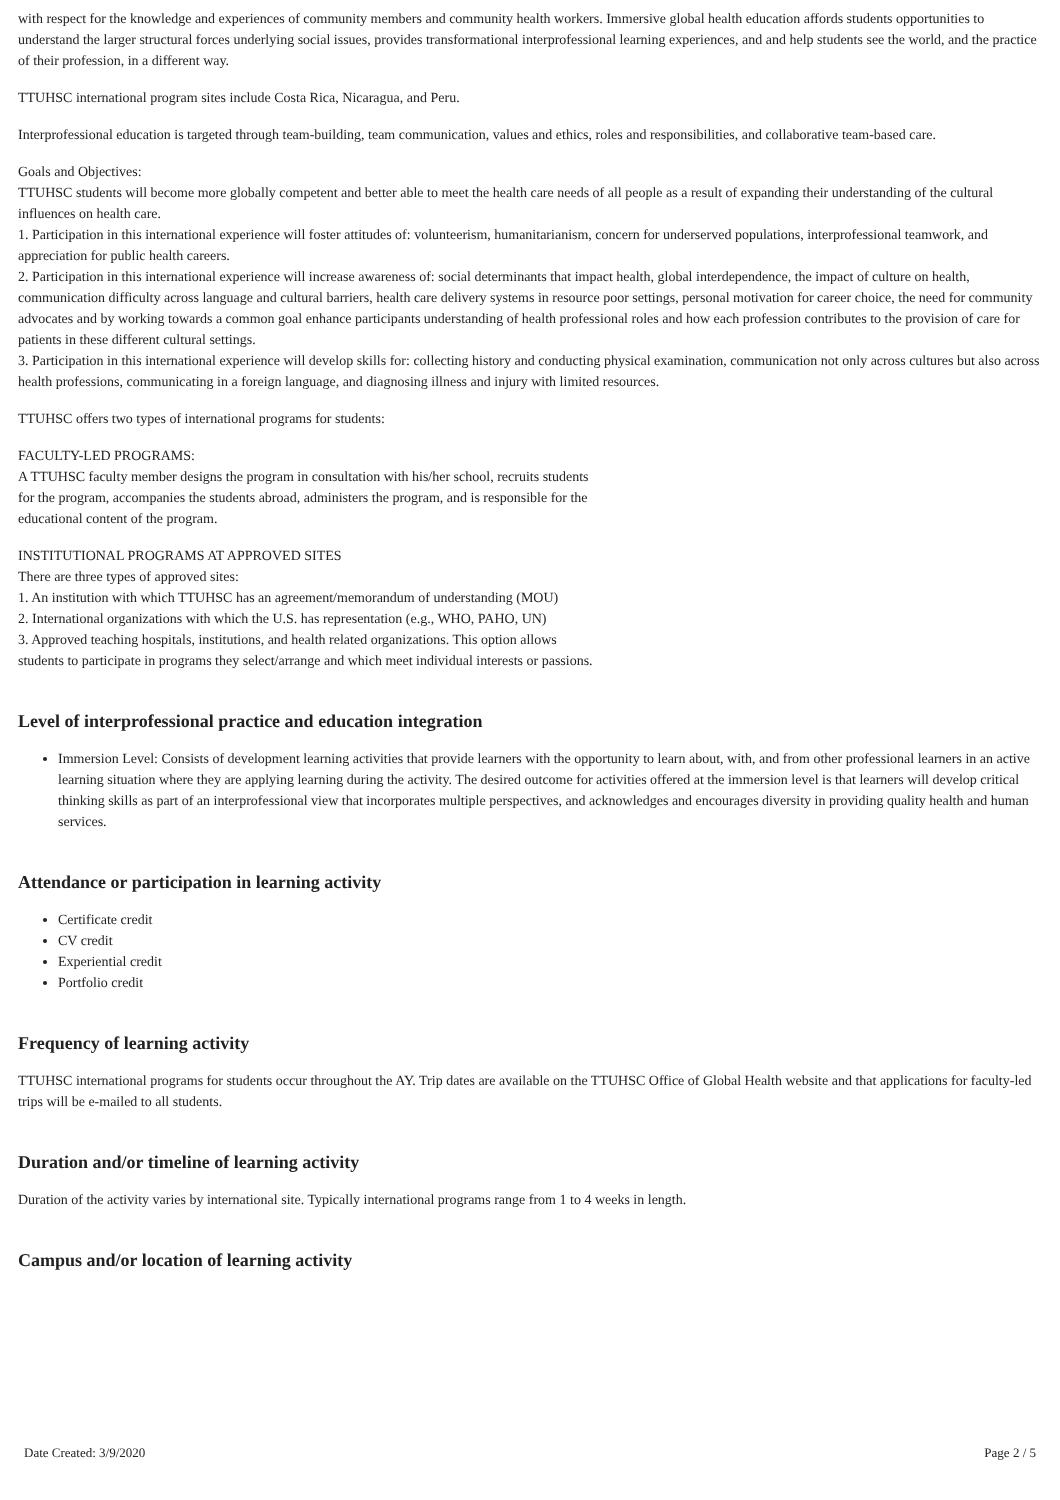with respect for the knowledge and experiences of community members and community health workers. Immersive global health education affords students opportunities to understand the larger structural forces underlying social issues, provides transformational interprofessional learning experiences, and and help students see the world, and the practice of their profession, in a different way.
TTUHSC international program sites include Costa Rica, Nicaragua, and Peru.
Interprofessional education is targeted through team-building, team communication, values and ethics, roles and responsibilities, and collaborative team-based care.
Goals and Objectives:
TTUHSC students will become more globally competent and better able to meet the health care needs of all people as a result of expanding their understanding of the cultural influences on health care.
1. Participation in this international experience will foster attitudes of: volunteerism, humanitarianism, concern for underserved populations, interprofessional teamwork, and appreciation for public health careers.
2. Participation in this international experience will increase awareness of: social determinants that impact health, global interdependence, the impact of culture on health, communication difficulty across language and cultural barriers, health care delivery systems in resource poor settings, personal motivation for career choice, the need for community advocates and by working towards a common goal enhance participants understanding of health professional roles and how each profession contributes to the provision of care for patients in these different cultural settings.
3. Participation in this international experience will develop skills for: collecting history and conducting physical examination, communication not only across cultures but also across health professions, communicating in a foreign language, and diagnosing illness and injury with limited resources.
TTUHSC offers two types of international programs for students:
FACULTY-LED PROGRAMS:
A TTUHSC faculty member designs the program in consultation with his/her school, recruits students for the program, accompanies the students abroad, administers the program, and is responsible for the educational content of the program.
INSTITUTIONAL PROGRAMS AT APPROVED SITES
There are three types of approved sites:
1. An institution with which TTUHSC has an agreement/memorandum of understanding (MOU)
2. International organizations with which the U.S. has representation (e.g., WHO, PAHO, UN)
3. Approved teaching hospitals, institutions, and health related organizations. This option allows students to participate in programs they select/arrange and which meet individual interests or passions.
Level of interprofessional practice and education integration
Immersion Level: Consists of development learning activities that provide learners with the opportunity to learn about, with, and from other professional learners in an active learning situation where they are applying learning during the activity. The desired outcome for activities offered at the immersion level is that learners will develop critical thinking skills as part of an interprofessional view that incorporates multiple perspectives, and acknowledges and encourages diversity in providing quality health and human services.
Attendance or participation in learning activity
Certificate credit
CV credit
Experiential credit
Portfolio credit
Frequency of learning activity
TTUHSC international programs for students occur throughout the AY. Trip dates are available on the TTUHSC Office of Global Health website and that applications for faculty-led trips will be e-mailed to all students.
Duration and/or timeline of learning activity
Duration of the activity varies by international site. Typically international programs range from 1 to 4 weeks in length.
Campus and/or location of learning activity
Date Created: 3/9/2020 Page 2 / 5